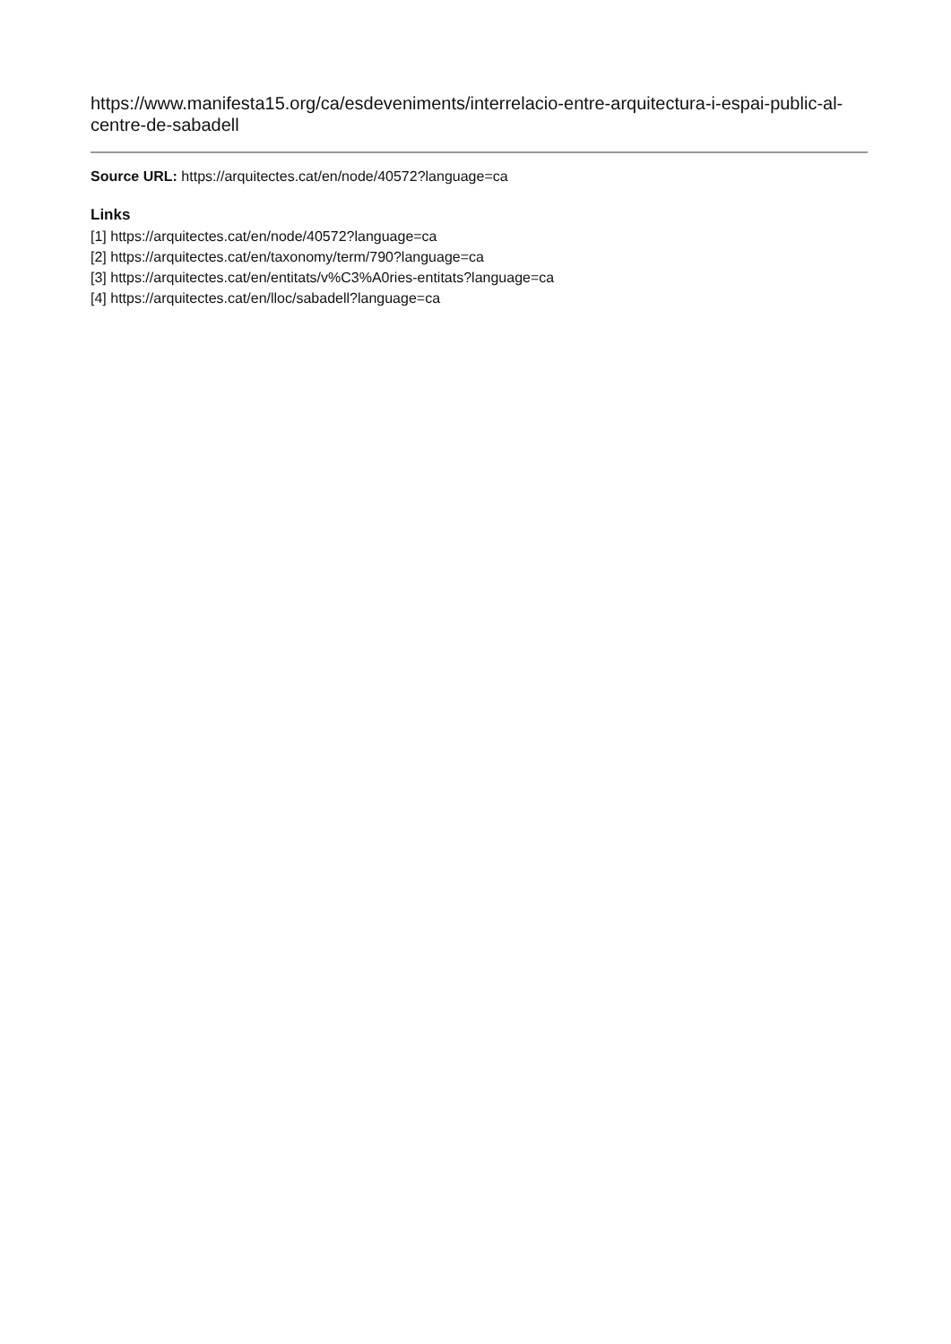https://www.manifesta15.org/ca/esdeveniments/interrelacio-entre-arquitectura-i-espai-public-al-centre-de-sabadell
Source URL: https://arquitectes.cat/en/node/40572?language=ca
Links
[1] https://arquitectes.cat/en/node/40572?language=ca
[2] https://arquitectes.cat/en/taxonomy/term/790?language=ca
[3] https://arquitectes.cat/en/entitats/v%C3%A0ries-entitats?language=ca
[4] https://arquitectes.cat/en/lloc/sabadell?language=ca